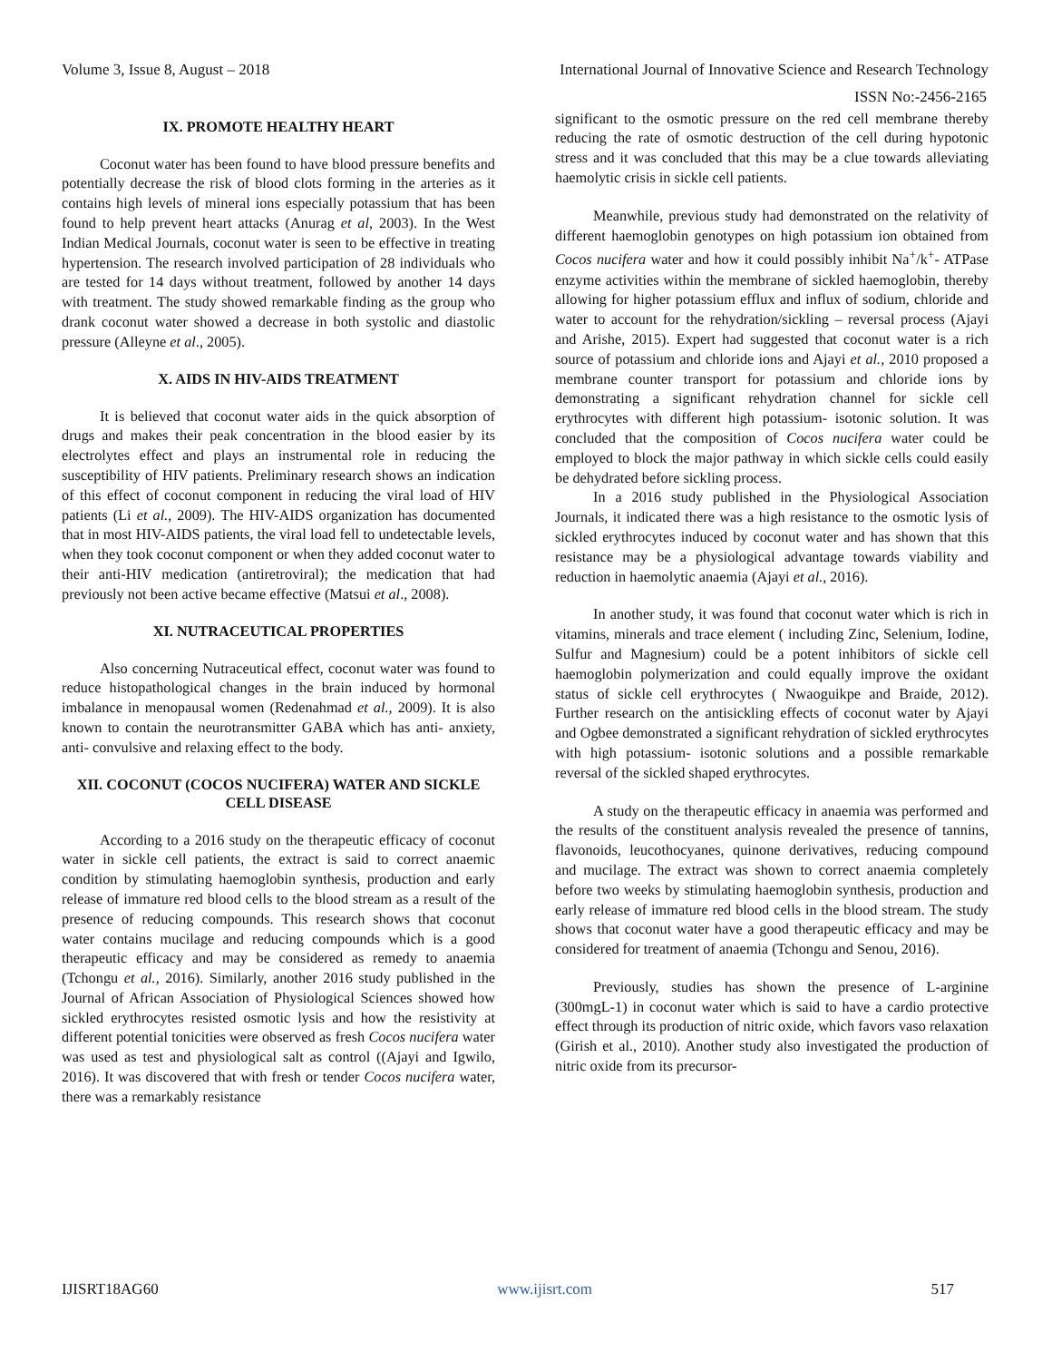Volume 3, Issue 8, August – 2018 International Journal of Innovative Science and Research Technology
ISSN No:-2456-2165
IX. PROMOTE HEALTHY HEART
Coconut water has been found to have blood pressure benefits and potentially decrease the risk of blood clots forming in the arteries as it contains high levels of mineral ions especially potassium that has been found to help prevent heart attacks (Anurag et al, 2003). In the West Indian Medical Journals, coconut water is seen to be effective in treating hypertension. The research involved participation of 28 individuals who are tested for 14 days without treatment, followed by another 14 days with treatment. The study showed remarkable finding as the group who drank coconut water showed a decrease in both systolic and diastolic pressure (Alleyne et al., 2005).
X. AIDS IN HIV-AIDS TREATMENT
It is believed that coconut water aids in the quick absorption of drugs and makes their peak concentration in the blood easier by its electrolytes effect and plays an instrumental role in reducing the susceptibility of HIV patients. Preliminary research shows an indication of this effect of coconut component in reducing the viral load of HIV patients (Li et al., 2009). The HIV-AIDS organization has documented that in most HIV-AIDS patients, the viral load fell to undetectable levels, when they took coconut component or when they added coconut water to their anti-HIV medication (antiretroviral); the medication that had previously not been active became effective (Matsui et al., 2008).
XI. NUTRACEUTICAL PROPERTIES
Also concerning Nutraceutical effect, coconut water was found to reduce histopathological changes in the brain induced by hormonal imbalance in menopausal women (Redenahmad et al., 2009). It is also known to contain the neurotransmitter GABA which has anti- anxiety, anti- convulsive and relaxing effect to the body.
XII. COCONUT (COCOS NUCIFERA) WATER AND SICKLE CELL DISEASE
According to a 2016 study on the therapeutic efficacy of coconut water in sickle cell patients, the extract is said to correct anaemic condition by stimulating haemoglobin synthesis, production and early release of immature red blood cells to the blood stream as a result of the presence of reducing compounds. This research shows that coconut water contains mucilage and reducing compounds which is a good therapeutic efficacy and may be considered as remedy to anaemia (Tchongu et al., 2016). Similarly, another 2016 study published in the Journal of African Association of Physiological Sciences showed how sickled erythrocytes resisted osmotic lysis and how the resistivity at different potential tonicities were observed as fresh Cocos nucifera water was used as test and physiological salt as control ((Ajayi and Igwilo, 2016). It was discovered that with fresh or tender Cocos nucifera water, there was a remarkably resistance
significant to the osmotic pressure on the red cell membrane thereby reducing the rate of osmotic destruction of the cell during hypotonic stress and it was concluded that this may be a clue towards alleviating haemolytic crisis in sickle cell patients.
Meanwhile, previous study had demonstrated on the relativity of different haemoglobin genotypes on high potassium ion obtained from Cocos nucifera water and how it could possibly inhibit Na<sup>+</sup>/k<sup>+</sup>- ATPase enzyme activities within the membrane of sickled haemoglobin, thereby allowing for higher potassium efflux and influx of sodium, chloride and water to account for the rehydration/sickling – reversal process (Ajayi and Arishe, 2015). Expert had suggested that coconut water is a rich source of potassium and chloride ions and Ajayi et al., 2010 proposed a membrane counter transport for potassium and chloride ions by demonstrating a significant rehydration channel for sickle cell erythrocytes with different high potassium- isotonic solution. It was concluded that the composition of Cocos nucifera water could be employed to block the major pathway in which sickle cells could easily be dehydrated before sickling process.
In a 2016 study published in the Physiological Association Journals, it indicated there was a high resistance to the osmotic lysis of sickled erythrocytes induced by coconut water and has shown that this resistance may be a physiological advantage towards viability and reduction in haemolytic anaemia (Ajayi et al., 2016).
In another study, it was found that coconut water which is rich in vitamins, minerals and trace element ( including Zinc, Selenium, Iodine, Sulfur and Magnesium) could be a potent inhibitors of sickle cell haemoglobin polymerization and could equally improve the oxidant status of sickle cell erythrocytes ( Nwaoguikpe and Braide, 2012). Further research on the antisickling effects of coconut water by Ajayi and Ogbee demonstrated a significant rehydration of sickled erythrocytes with high potassium- isotonic solutions and a possible remarkable reversal of the sickled shaped erythrocytes.
A study on the therapeutic efficacy in anaemia was performed and the results of the constituent analysis revealed the presence of tannins, flavonoids, leucothocyanes, quinone derivatives, reducing compound and mucilage. The extract was shown to correct anaemia completely before two weeks by stimulating haemoglobin synthesis, production and early release of immature red blood cells in the blood stream. The study shows that coconut water have a good therapeutic efficacy and may be considered for treatment of anaemia (Tchongu and Senou, 2016).
Previously, studies has shown the presence of L-arginine (300mgL-1) in coconut water which is said to have a cardio protective effect through its production of nitric oxide, which favors vaso relaxation (Girish et al., 2010). Another study also investigated the production of nitric oxide from its precursor-
IJISRT18AG60 www.ijisrt.com 517